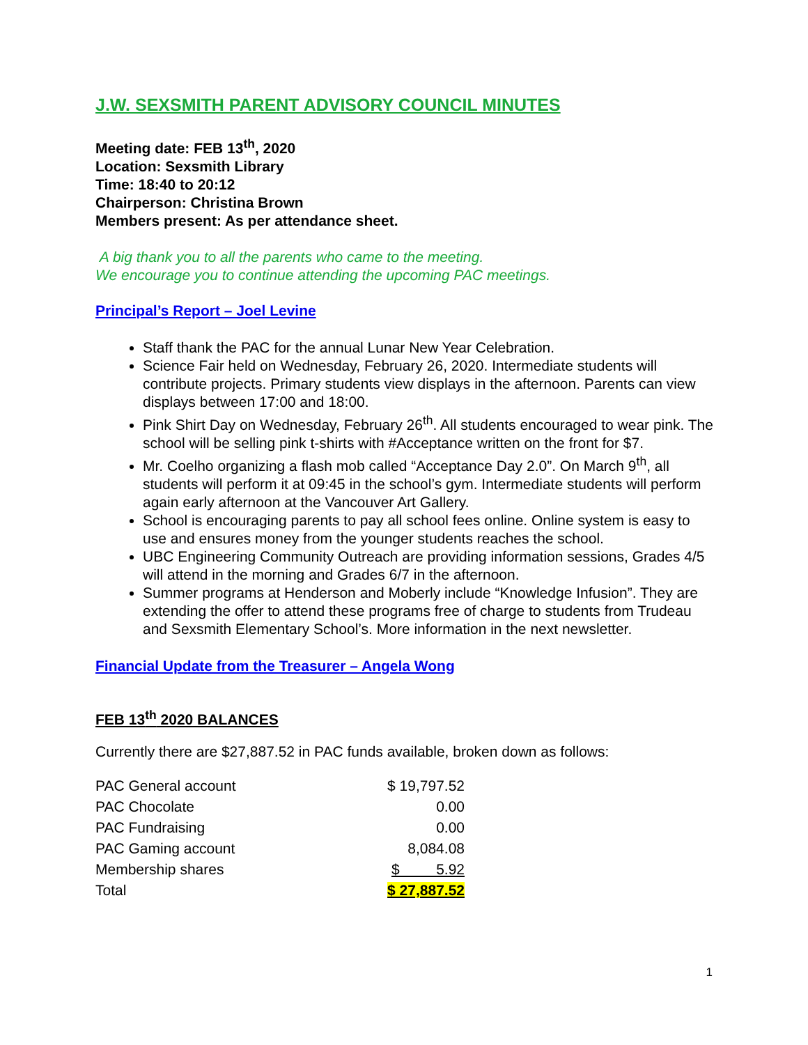J.W. SEXSMITH PARENT ADVISORY COUNCIL MINUTES
Meeting date: FEB 13<sup>th</sup>, 2020
Location: Sexsmith Library
Time: 18:40 to 20:12
Chairperson: Christina Brown
Members present: As per attendance sheet.
A big thank you to all the parents who came to the meeting.
We encourage you to continue attending the upcoming PAC meetings.
Principal’s Report – Joel Levine
Staff thank the PAC for the annual Lunar New Year Celebration.
Science Fair held on Wednesday, February 26, 2020. Intermediate students will contribute projects. Primary students view displays in the afternoon. Parents can view displays between 17:00 and 18:00.
Pink Shirt Day on Wednesday, February 26<sup>th</sup>. All students encouraged to wear pink. The school will be selling pink t-shirts with #Acceptance written on the front for $7.
Mr. Coelho organizing a flash mob called “Acceptance Day 2.0”. On March 9<sup>th</sup>, all students will perform it at 09:45 in the school’s gym. Intermediate students will perform again early afternoon at the Vancouver Art Gallery.
School is encouraging parents to pay all school fees online. Online system is easy to use and ensures money from the younger students reaches the school.
UBC Engineering Community Outreach are providing information sessions, Grades 4/5 will attend in the morning and Grades 6/7 in the afternoon.
Summer programs at Henderson and Moberly include “Knowledge Infusion”. They are extending the offer to attend these programs free of charge to students from Trudeau and Sexsmith Elementary School’s. More information in the next newsletter.
Financial Update from the Treasurer – Angela Wong
FEB 13<sup>th</sup> 2020 BALANCES
Currently there are $27,887.52 in PAC funds available, broken down as follows:
| PAC General account | $ 19,797.52 |
| PAC Chocolate | 0.00 |
| PAC Fundraising | 0.00 |
| PAC Gaming account | 8,084.08 |
| Membership shares | $ 5.92 |
| Total | $ 27,887.52 |
1